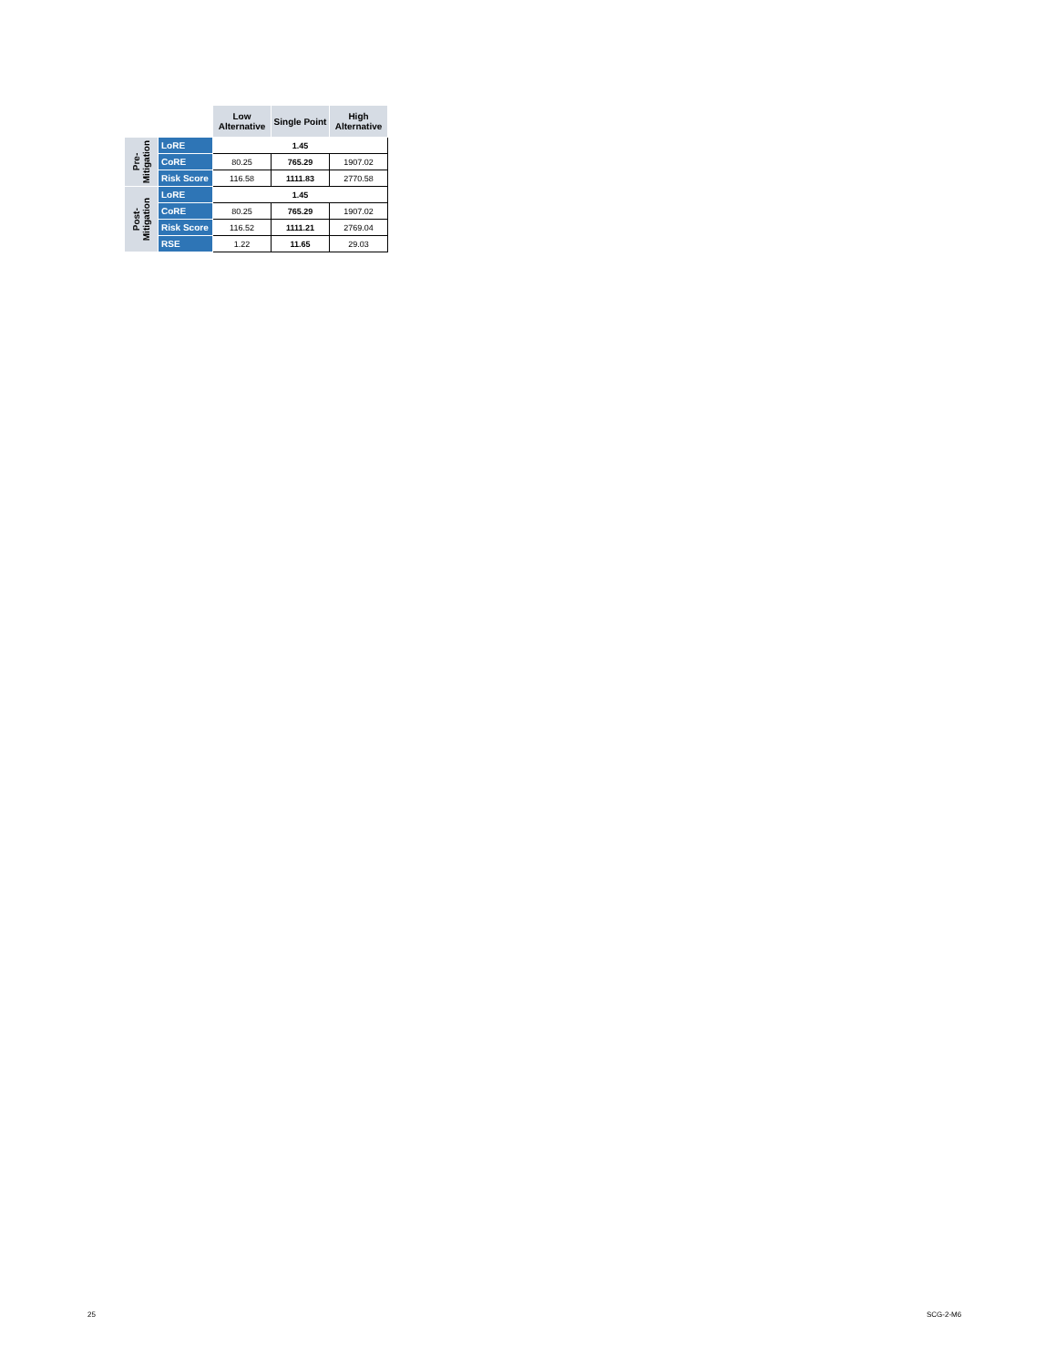| | | Low Alternative | Single Point | High Alternative |
| --- | --- | --- | --- | --- |
| Pre- Mitigation | LoRE | 1.45 | | |
| | CoRE | 80.25 | 765.29 | 1907.02 |
| | Risk Score | 116.58 | 1111.83 | 2770.58 |
| Post- Mitigation | LoRE | 1.45 | | |
| | CoRE | 80.25 | 765.29 | 1907.02 |
| | Risk Score | 116.52 | 1111.21 | 2769.04 |
| | RSE | 1.22 | 11.65 | 29.03 |
25 SCG-2-M6